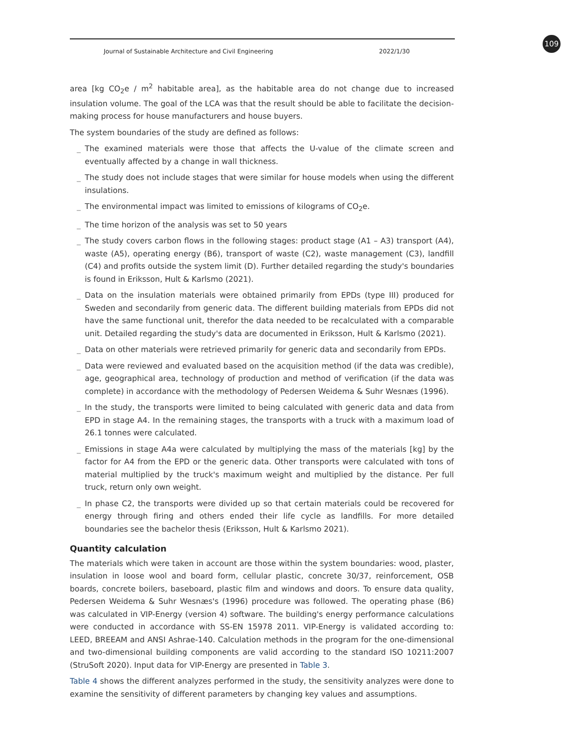Journal of Sustainable Architecture and Civil Engineering 2022/1/30 109
area [kg CO<sub>2</sub>e / m<sup>2</sup> habitable area], as the habitable area do not change due to increased insulation volume. The goal of the LCA was that the result should be able to facilitate the decision-making process for house manufacturers and house buyers.
The system boundaries of the study are defined as follows:
_ The examined materials were those that affects the U-value of the climate screen and eventually affected by a change in wall thickness.
_ The study does not include stages that were similar for house models when using the different insulations.
_ The environmental impact was limited to emissions of kilograms of CO<sub>2</sub>e.
_ The time horizon of the analysis was set to 50 years
_ The study covers carbon flows in the following stages: product stage (A1 – A3) transport (A4), waste (A5), operating energy (B6), transport of waste (C2), waste management (C3), landfill (C4) and profits outside the system limit (D). Further detailed regarding the study's boundaries is found in Eriksson, Hult & Karlsmo (2021).
_ Data on the insulation materials were obtained primarily from EPDs (type III) produced for Sweden and secondarily from generic data. The different building materials from EPDs did not have the same functional unit, therefor the data needed to be recalculated with a comparable unit. Detailed regarding the study's data are documented in Eriksson, Hult & Karlsmo (2021).
_ Data on other materials were retrieved primarily for generic data and secondarily from EPDs.
_ Data were reviewed and evaluated based on the acquisition method (if the data was credible), age, geographical area, technology of production and method of verification (if the data was complete) in accordance with the methodology of Pedersen Weidema & Suhr Wesnæs (1996).
_ In the study, the transports were limited to being calculated with generic data and data from EPD in stage A4. In the remaining stages, the transports with a truck with a maximum load of 26.1 tonnes were calculated.
_ Emissions in stage A4a were calculated by multiplying the mass of the materials [kg] by the factor for A4 from the EPD or the generic data. Other transports were calculated with tons of material multiplied by the truck's maximum weight and multiplied by the distance. Per full truck, return only own weight.
_ In phase C2, the transports were divided up so that certain materials could be recovered for energy through firing and others ended their life cycle as landfills. For more detailed boundaries see the bachelor thesis (Eriksson, Hult & Karlsmo 2021).
Quantity calculation
The materials which were taken in account are those within the system boundaries: wood, plaster, insulation in loose wool and board form, cellular plastic, concrete 30/37, reinforcement, OSB boards, concrete boilers, baseboard, plastic film and windows and doors. To ensure data quality, Pedersen Weidema & Suhr Wesnæs's (1996) procedure was followed. The operating phase (B6) was calculated in VIP-Energy (version 4) software. The building's energy performance calculations were conducted in accordance with SS-EN 15978 2011. VIP-Energy is validated according to: LEED, BREEAM and ANSI Ashrae-140. Calculation methods in the program for the one-dimensional and two-dimensional building components are valid according to the standard ISO 10211:2007 (StruSoft 2020). Input data for VIP-Energy are presented in Table 3.
Table 4 shows the different analyzes performed in the study, the sensitivity analyzes were done to examine the sensitivity of different parameters by changing key values and assumptions.